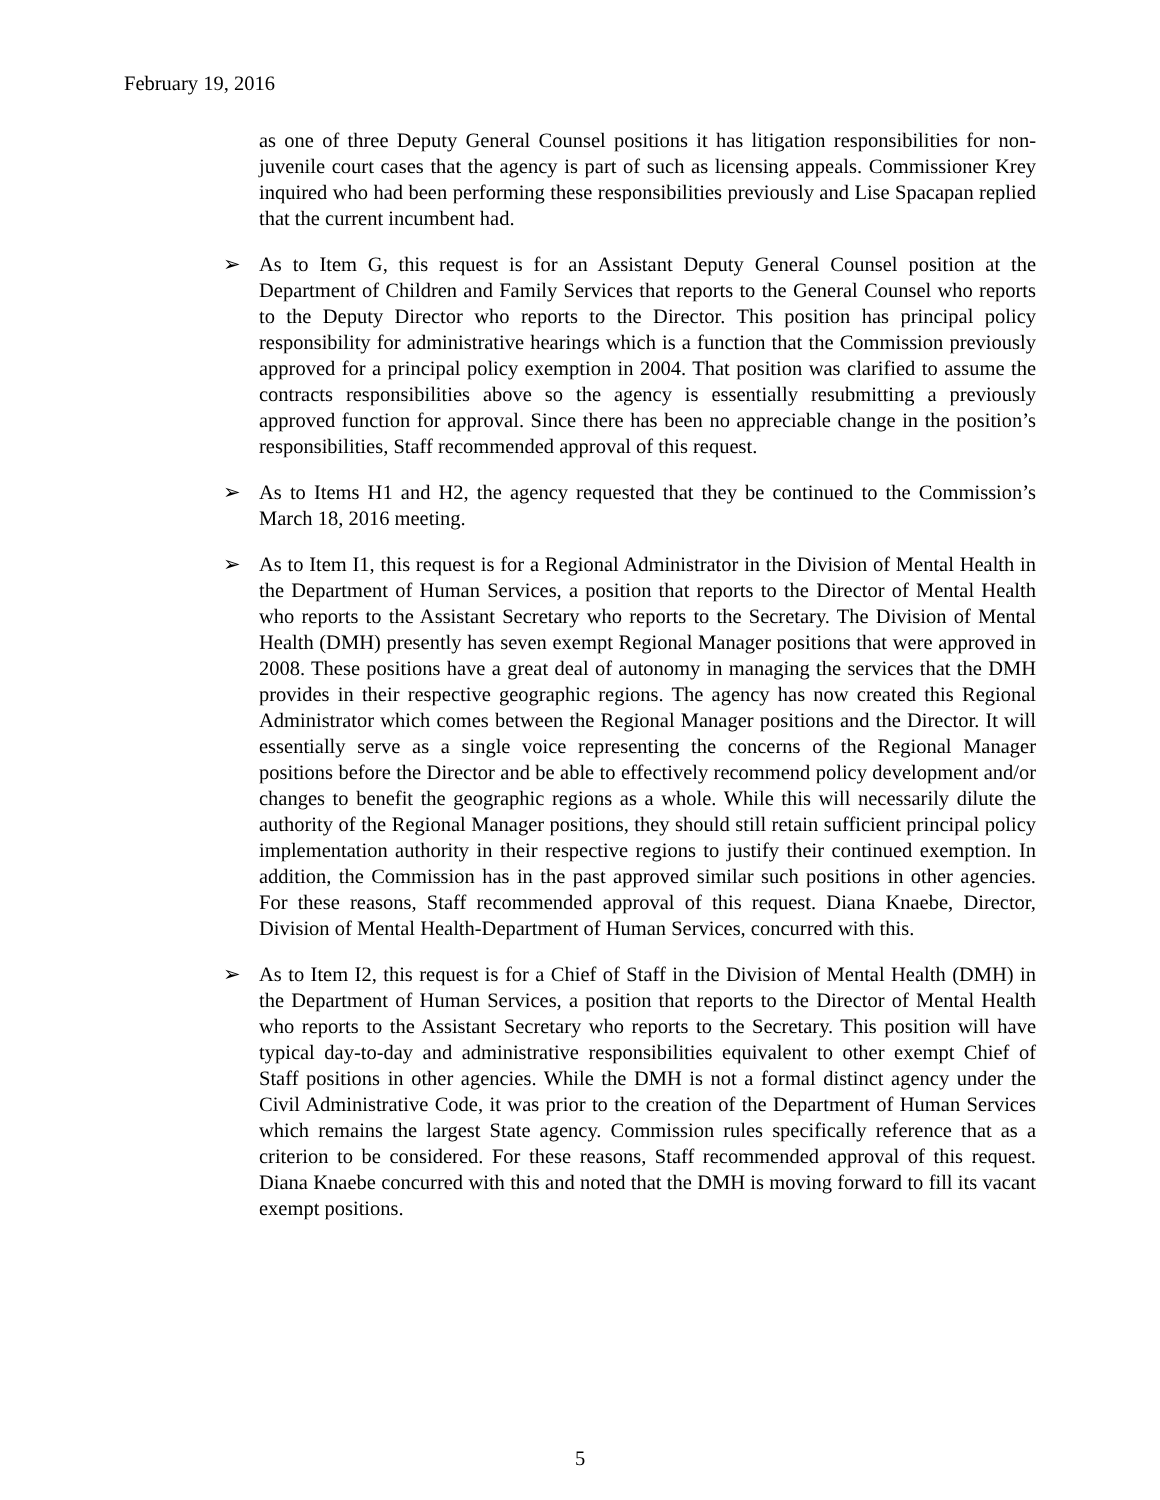February 19, 2016
as one of three Deputy General Counsel positions it has litigation responsibilities for non-juvenile court cases that the agency is part of such as licensing appeals. Commissioner Krey inquired who had been performing these responsibilities previously and Lise Spacapan replied that the current incumbent had.
➢ As to Item G, this request is for an Assistant Deputy General Counsel position at the Department of Children and Family Services that reports to the General Counsel who reports to the Deputy Director who reports to the Director. This position has principal policy responsibility for administrative hearings which is a function that the Commission previously approved for a principal policy exemption in 2004. That position was clarified to assume the contracts responsibilities above so the agency is essentially resubmitting a previously approved function for approval. Since there has been no appreciable change in the position’s responsibilities, Staff recommended approval of this request.
➢ As to Items H1 and H2, the agency requested that they be continued to the Commission’s March 18, 2016 meeting.
➢ As to Item I1, this request is for a Regional Administrator in the Division of Mental Health in the Department of Human Services, a position that reports to the Director of Mental Health who reports to the Assistant Secretary who reports to the Secretary. The Division of Mental Health (DMH) presently has seven exempt Regional Manager positions that were approved in 2008. These positions have a great deal of autonomy in managing the services that the DMH provides in their respective geographic regions. The agency has now created this Regional Administrator which comes between the Regional Manager positions and the Director. It will essentially serve as a single voice representing the concerns of the Regional Manager positions before the Director and be able to effectively recommend policy development and/or changes to benefit the geographic regions as a whole. While this will necessarily dilute the authority of the Regional Manager positions, they should still retain sufficient principal policy implementation authority in their respective regions to justify their continued exemption. In addition, the Commission has in the past approved similar such positions in other agencies. For these reasons, Staff recommended approval of this request. Diana Knaebe, Director, Division of Mental Health-Department of Human Services, concurred with this.
➢ As to Item I2, this request is for a Chief of Staff in the Division of Mental Health (DMH) in the Department of Human Services, a position that reports to the Director of Mental Health who reports to the Assistant Secretary who reports to the Secretary. This position will have typical day-to-day and administrative responsibilities equivalent to other exempt Chief of Staff positions in other agencies. While the DMH is not a formal distinct agency under the Civil Administrative Code, it was prior to the creation of the Department of Human Services which remains the largest State agency. Commission rules specifically reference that as a criterion to be considered. For these reasons, Staff recommended approval of this request. Diana Knaebe concurred with this and noted that the DMH is moving forward to fill its vacant exempt positions.
5